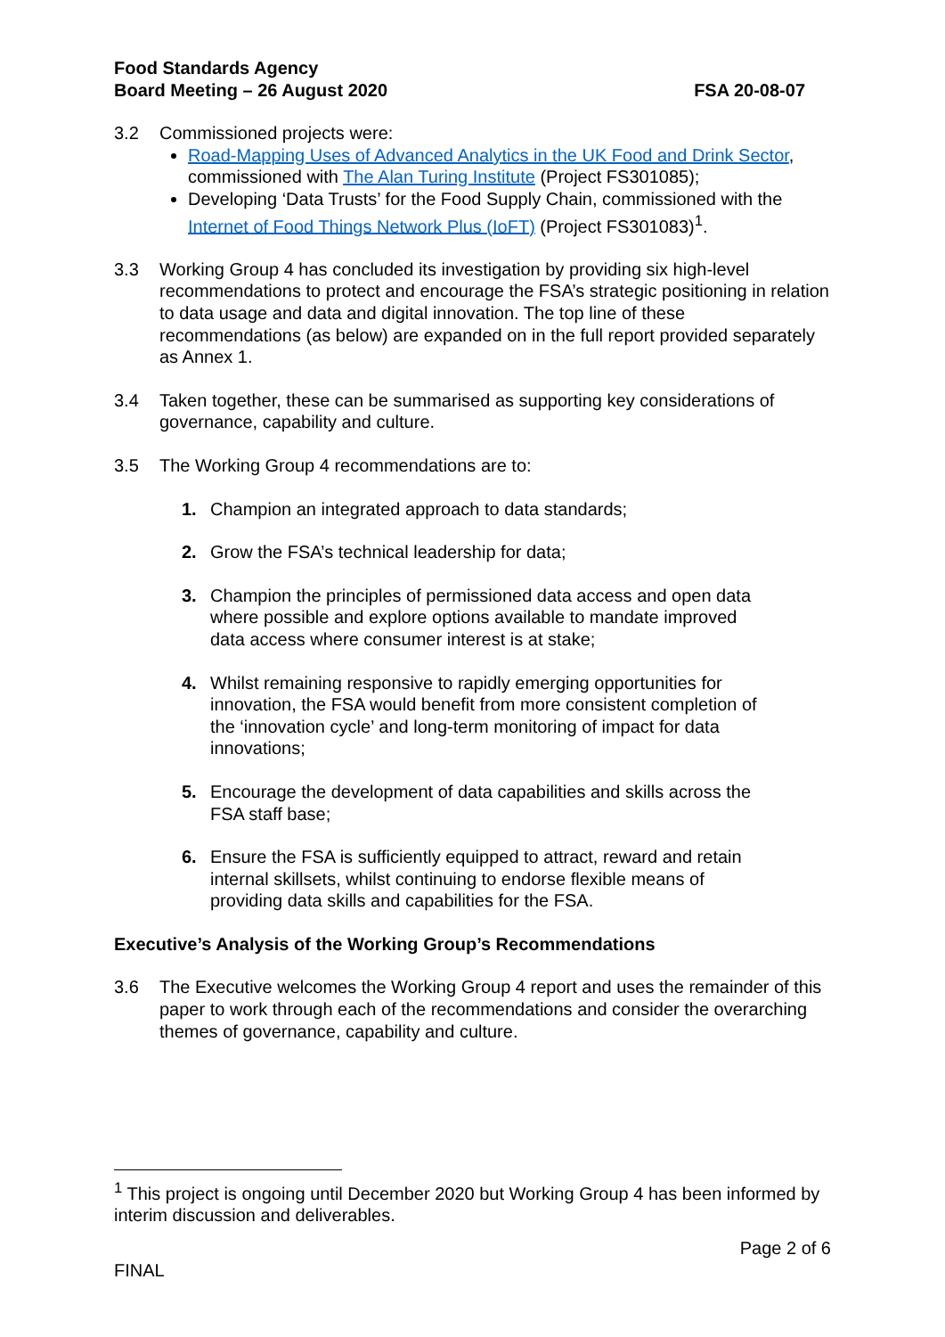Food Standards Agency
Board Meeting – 26 August 2020
FSA 20-08-07
3.2 Commissioned projects were:
Road-Mapping Uses of Advanced Analytics in the UK Food and Drink Sector, commissioned with The Alan Turing Institute (Project FS301085);
Developing ‘Data Trusts’ for the Food Supply Chain, commissioned with the Internet of Food Things Network Plus (IoFT) (Project FS301083)<sup>1</sup>.
3.3 Working Group 4 has concluded its investigation by providing six high-level recommendations to protect and encourage the FSA’s strategic positioning in relation to data usage and data and digital innovation. The top line of these recommendations (as below) are expanded on in the full report provided separately as Annex 1.
3.4 Taken together, these can be summarised as supporting key considerations of governance, capability and culture.
3.5 The Working Group 4 recommendations are to:
1. Champion an integrated approach to data standards;
2. Grow the FSA’s technical leadership for data;
3. Champion the principles of permissioned data access and open data where possible and explore options available to mandate improved data access where consumer interest is at stake;
4. Whilst remaining responsive to rapidly emerging opportunities for innovation, the FSA would benefit from more consistent completion of the ‘innovation cycle’ and long-term monitoring of impact for data innovations;
5. Encourage the development of data capabilities and skills across the FSA staff base;
6. Ensure the FSA is sufficiently equipped to attract, reward and retain internal skillsets, whilst continuing to endorse flexible means of providing data skills and capabilities for the FSA.
Executive’s Analysis of the Working Group’s Recommendations
3.6 The Executive welcomes the Working Group 4 report and uses the remainder of this paper to work through each of the recommendations and consider the overarching themes of governance, capability and culture.
<sup>1</sup> This project is ongoing until December 2020 but Working Group 4 has been informed by interim discussion and deliverables.
Page 2 of 6
FINAL